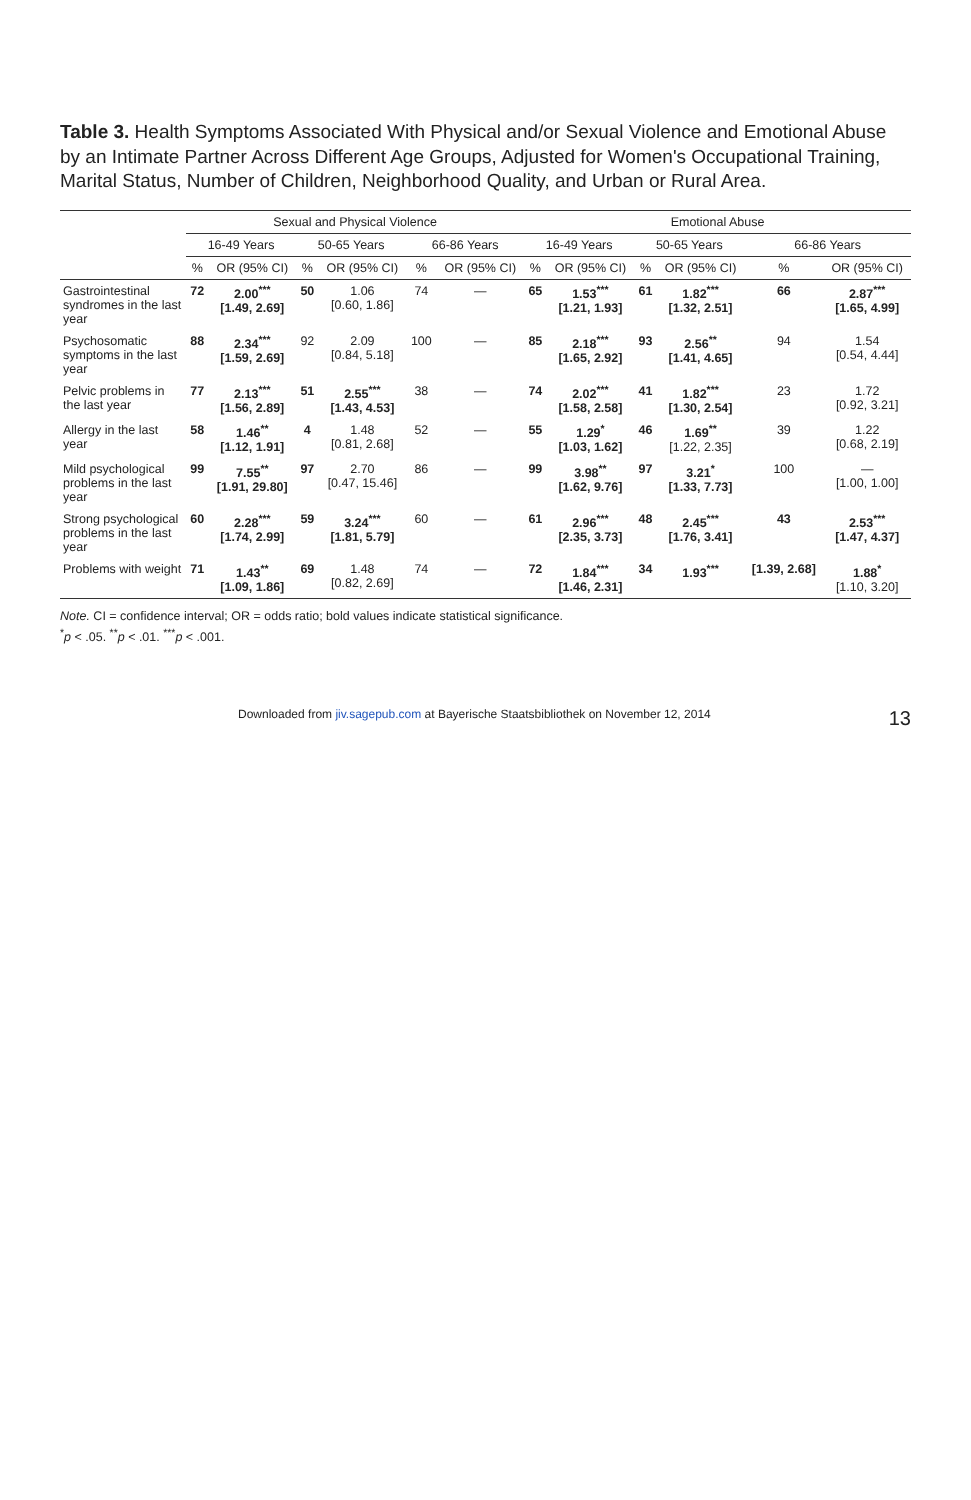Table 3. Health Symptoms Associated With Physical and/or Sexual Violence and Emotional Abuse by an Intimate Partner Across Different Age Groups, Adjusted for Women's Occupational Training, Marital Status, Number of Children, Neighborhood Quality, and Urban or Rural Area.
| | Sexual and Physical Violence | | | | | | Emotional Abuse | | | | | |
| --- | --- | --- | --- | --- | --- | --- | --- | --- | --- | --- | --- | --- |
| | 16-49 Years | | 50-65 Years | | 66-86 Years | | 16-49 Years | | 50-65 Years | | 66-86 Years | |
| | % | OR (95% CI) | % | OR (95% CI) | % | OR (95% CI) | % | OR (95% CI) | % | OR (95% CI) | % | OR (95% CI) |
| Gastrointestinal syndromes in the last year | 72 | 2.00<sup>***</sup> [1.49, 2.69] | 50 | 1.06 [0.60, 1.86] | 74 | — | 65 | 1.53<sup>***</sup> [1.21, 1.93] | 61 | 1.82<sup>***</sup> [1.32, 2.51] | 66 | 2.87<sup>***</sup> [1.65, 4.99] |
| Psychosomatic symptoms in the last year | 88 | 2.34<sup>***</sup> [1.59, 2.69] | 92 | 2.09 [0.84, 5.18] | 100 | — | 85 | 2.18<sup>***</sup> [1.65, 2.92] | 93 | 2.56<sup>**</sup> [1.41, 4.65] | 94 | 1.54 [0.54, 4.44] |
| Pelvic problems in the last year | 77 | 2.13<sup>***</sup> [1.56, 2.89] | 51 | 2.55<sup>***</sup> [1.43, 4.53] | 38 | — | 74 | 2.02<sup>***</sup> [1.58, 2.58] | 41 | 1.82<sup>***</sup> [1.30, 2.54] | 23 | 1.72 [0.92, 3.21] |
| Allergy in the last year | 58 | 1.46<sup>**</sup> [1.12, 1.91] | 4 | 1.48 [0.81, 2.68] | 52 | — | 55 | 1.29<sup>*</sup> [1.03, 1.62] | 46 | 1.69<sup>**</sup> [1.22, 2.35] | 39 | 1.22 [0.68, 2.19] |
| Mild psychological problems in the last year | 99 | 7.55<sup>**</sup> [1.91, 29.80] | 97 | 2.70 [0.47, 15.46] | 86 | — | 99 | 3.98<sup>**</sup> [1.62, 9.76] | 97 | 3.21<sup>*</sup> [1.33, 7.73] | 100 | — [1.00, 1.00] |
| Strong psychological problems in the last year | 60 | 2.28<sup>***</sup> [1.74, 2.99] | 59 | 3.24<sup>***</sup> [1.81, 5.79] | 60 | — | 61 | 2.96<sup>***</sup> [2.35, 3.73] | 48 | 2.45<sup>***</sup> [1.76, 3.41] | 43 | 2.53<sup>***</sup> [1.47, 4.37] |
| Problems with weight | 71 | 1.43<sup>**</sup> [1.09, 1.86] | 69 | 1.48 [0.82, 2.69] | 74 | — | 72 | 1.84<sup>***</sup> [1.46, 2.31] | 34 | 1.93<sup>***</sup> | [1.39, 2.68] | 1.88<sup>*</sup> [1.10, 3.20] |
Note. CI = confidence interval; OR = odds ratio; bold values indicate statistical significance.
<sup>*</sup> p < .05. <sup>**</sup>p < .01. <sup>***</sup>p < .001.
Downloaded from jiv.sagepub.com at Bayerische Staatsbibliothek on November 12, 2014 13